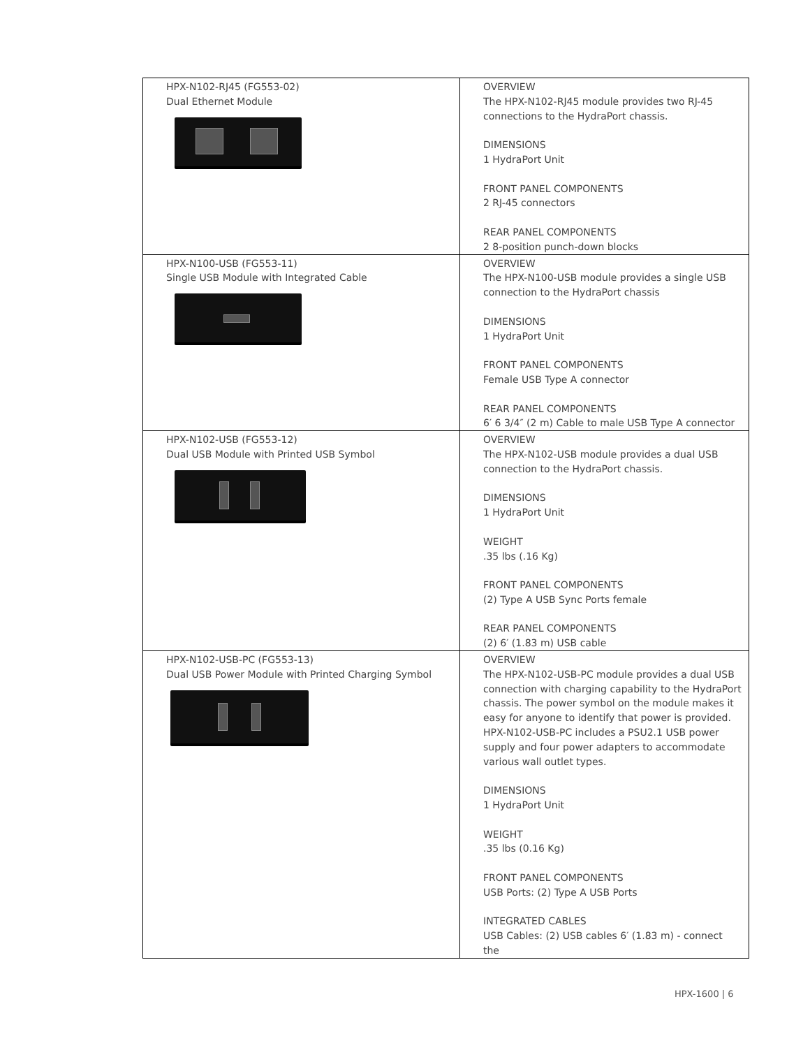| HPX-N102-RJ45 (FG553-02) Dual Ethernet Module | OVERVIEW The HPX-N102-RJ45 module provides two RJ-45 connections to the HydraPort chassis. DIMENSIONS 1 HydraPort Unit FRONT PANEL COMPONENTS 2 RJ-45 connectors REAR PANEL COMPONENTS 2 8-position punch-down blocks |
| HPX-N100-USB (FG553-11) Single USB Module with Integrated Cable | OVERVIEW The HPX-N100-USB module provides a single USB connection to the HydraPort chassis DIMENSIONS 1 HydraPort Unit FRONT PANEL COMPONENTS Female USB Type A connector REAR PANEL COMPONENTS 6′ 6 3/4″ (2 m) Cable to male USB Type A connector |
| HPX-N102-USB (FG553-12) Dual USB Module with Printed USB Symbol | OVERVIEW The HPX-N102-USB module provides a dual USB connection to the HydraPort chassis. DIMENSIONS 1 HydraPort Unit WEIGHT .35 lbs (.16 Kg) FRONT PANEL COMPONENTS (2) Type A USB Sync Ports female REAR PANEL COMPONENTS (2) 6′ (1.83 m) USB cable |
| HPX-N102-USB-PC (FG553-13) Dual USB Power Module with Printed Charging Symbol | OVERVIEW The HPX-N102-USB-PC module provides a dual USB connection with charging capability to the HydraPort chassis. The power symbol on the module makes it easy for anyone to identify that power is provided. HPX-N102-USB-PC includes a PSU2.1 USB power supply and four power adapters to accommodate various wall outlet types. DIMENSIONS 1 HydraPort Unit WEIGHT .35 lbs (0.16 Kg) FRONT PANEL COMPONENTS USB Ports: (2) Type A USB Ports INTEGRATED CABLES USB Cables: (2) USB cables 6′ (1.83 m) - connect the |
HPX-1600 | 6